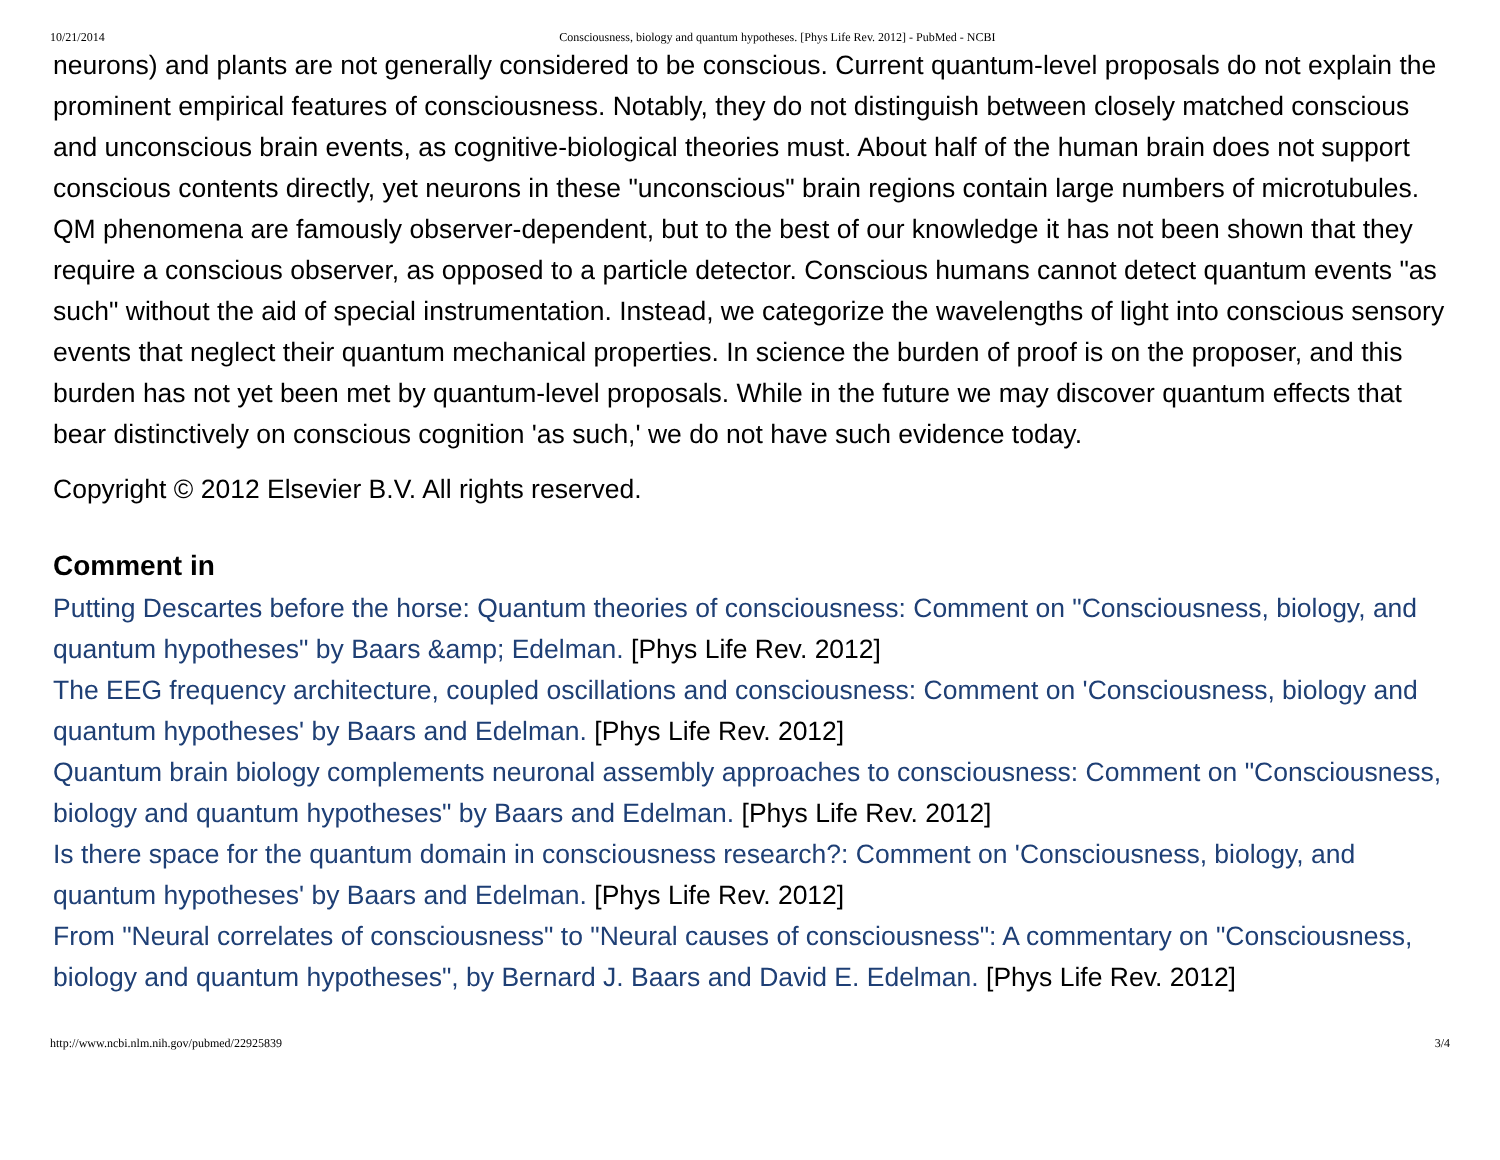10/21/2014 Consciousness, biology and quantum hypotheses. [Phys Life Rev. 2012] - PubMed - NCBI
neurons) and plants are not generally considered to be conscious. Current quantum-level proposals do not explain the prominent empirical features of consciousness. Notably, they do not distinguish between closely matched conscious and unconscious brain events, as cognitive-biological theories must. About half of the human brain does not support conscious contents directly, yet neurons in these "unconscious" brain regions contain large numbers of microtubules. QM phenomena are famously observer-dependent, but to the best of our knowledge it has not been shown that they require a conscious observer, as opposed to a particle detector. Conscious humans cannot detect quantum events "as such" without the aid of special instrumentation. Instead, we categorize the wavelengths of light into conscious sensory events that neglect their quantum mechanical properties. In science the burden of proof is on the proposer, and this burden has not yet been met by quantum-level proposals. While in the future we may discover quantum effects that bear distinctively on conscious cognition 'as such,' we do not have such evidence today.
Copyright © 2012 Elsevier B.V. All rights reserved.
Comment in
Putting Descartes before the horse: Quantum theories of consciousness: Comment on "Consciousness, biology, and quantum hypotheses" by Baars &amp; Edelman. [Phys Life Rev. 2012]
The EEG frequency architecture, coupled oscillations and consciousness: Comment on 'Consciousness, biology and quantum hypotheses' by Baars and Edelman. [Phys Life Rev. 2012]
Quantum brain biology complements neuronal assembly approaches to consciousness: Comment on "Consciousness, biology and quantum hypotheses" by Baars and Edelman. [Phys Life Rev. 2012]
Is there space for the quantum domain in consciousness research?: Comment on 'Consciousness, biology, and quantum hypotheses' by Baars and Edelman. [Phys Life Rev. 2012]
From "Neural correlates of consciousness" to "Neural causes of consciousness": A commentary on "Consciousness, biology and quantum hypotheses", by Bernard J. Baars and David E. Edelman. [Phys Life Rev. 2012]
http://www.ncbi.nlm.nih.gov/pubmed/22925839 3/4